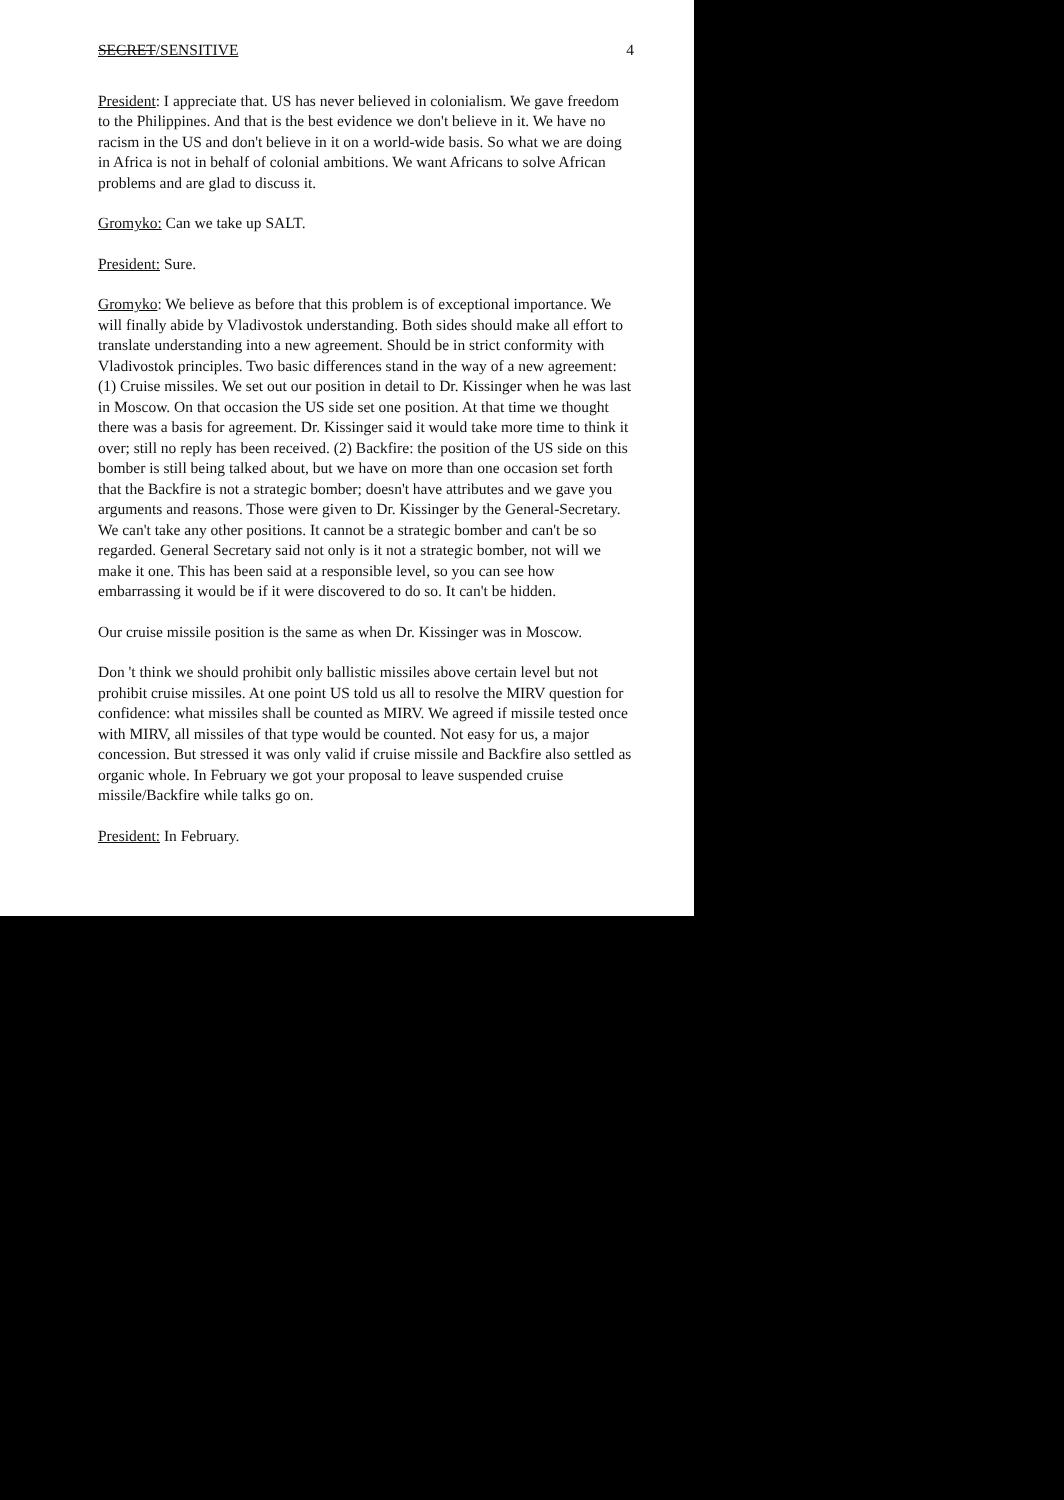SECRET/SENSITIVE 4
President: I appreciate that. US has never believed in colonialism. We gave freedom to the Philippines. And that is the best evidence we don't believe in it. We have no racism in the US and don't believe in it on a world-wide basis. So what we are doing in Africa is not in behalf of colonial ambitions. We want Africans to solve African problems and are glad to discuss it.
Gromyko: Can we take up SALT.
President: Sure.
Gromyko: We believe as before that this problem is of exceptional importance. We will finally abide by Vladivostok understanding. Both sides should make all effort to translate understanding into a new agreement. Should be in strict conformity with Vladivostok principles. Two basic differences stand in the way of a new agreement: (1) Cruise missiles. We set out our position in detail to Dr. Kissinger when he was last in Moscow. On that occasion the US side set one position. At that time we thought there was a basis for agreement. Dr. Kissinger said it would take more time to think it over; still no reply has been received. (2) Backfire: the position of the US side on this bomber is still being talked about, but we have on more than one occasion set forth that the Backfire is not a strategic bomber; doesn't have attributes and we gave you arguments and reasons. Those were given to Dr. Kissinger by the General-Secretary. We can't take any other positions. It cannot be a strategic bomber and can't be so regarded. General Secretary said not only is it not a strategic bomber, not will we make it one. This has been said at a responsible level, so you can see how embarrassing it would be if it were discovered to do so. It can't be hidden.
Our cruise missile position is the same as when Dr. Kissinger was in Moscow.
Don 't think we should prohibit only ballistic missiles above certain level but not prohibit cruise missiles. At one point US told us all to resolve the MIRV question for confidence: what missiles shall be counted as MIRV. We agreed if missile tested once with MIRV, all missiles of that type would be counted. Not easy for us, a major concession. But stressed it was only valid if cruise missile and Backfire also settled as organic whole. In February we got your proposal to leave suspended cruise missile/Backfire while talks go on.
President: In February.